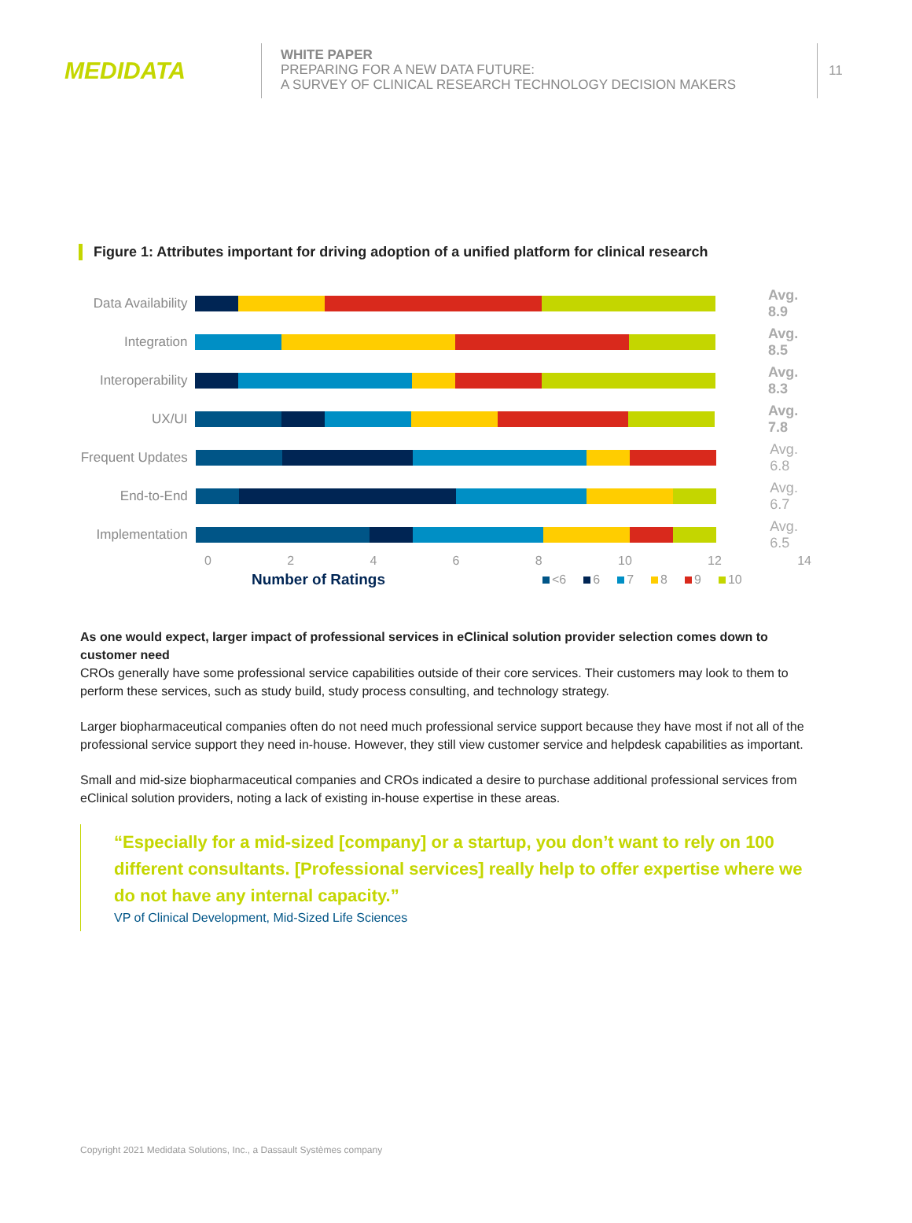MEDIDATA
WHITE PAPER
PREPARING FOR A NEW DATA FUTURE:
A SURVEY OF CLINICAL RESEARCH TECHNOLOGY DECISION MAKERS
11
Figure 1: Attributes important for driving adoption of a unified platform for clinical research
Data Availability
Avg. 8.9
Integration Avg. 8.5
Interoperability
Avg. 8.3
UX/UI Avg. 7.8
Frequent Updates
Avg. 6.8
End-to-End Avg. 6.7
Implementation Avg. 6.5
0 2 4 6 8 10 12 14
Number of Ratings <6 6 7 8 9 10
As one would expect, larger impact of professional services in eClinical solution provider selection comes down to customer need
CROs generally have some professional service capabilities outside of their core services. Their customers may look to them to perform these services, such as study build, study process consulting, and technology strategy.
Larger biopharmaceutical companies often do not need much professional service support because they have most if not all of the professional service support they need in-house. However, they still view customer service and helpdesk capabilities as important.
Small and mid-size biopharmaceutical companies and CROs indicated a desire to purchase additional professional services from eClinical solution providers, noting a lack of existing in-house expertise in these areas.
“Especially for a mid-sized [company] or a startup, you don’t want to rely on 100 different consultants. [Professional services] really help to offer expertise where we do not have any internal capacity.”
VP of Clinical Development, Mid-Sized Life Sciences
Copyright 2021 Medidata Solutions, Inc., a Dassault Systèmes company